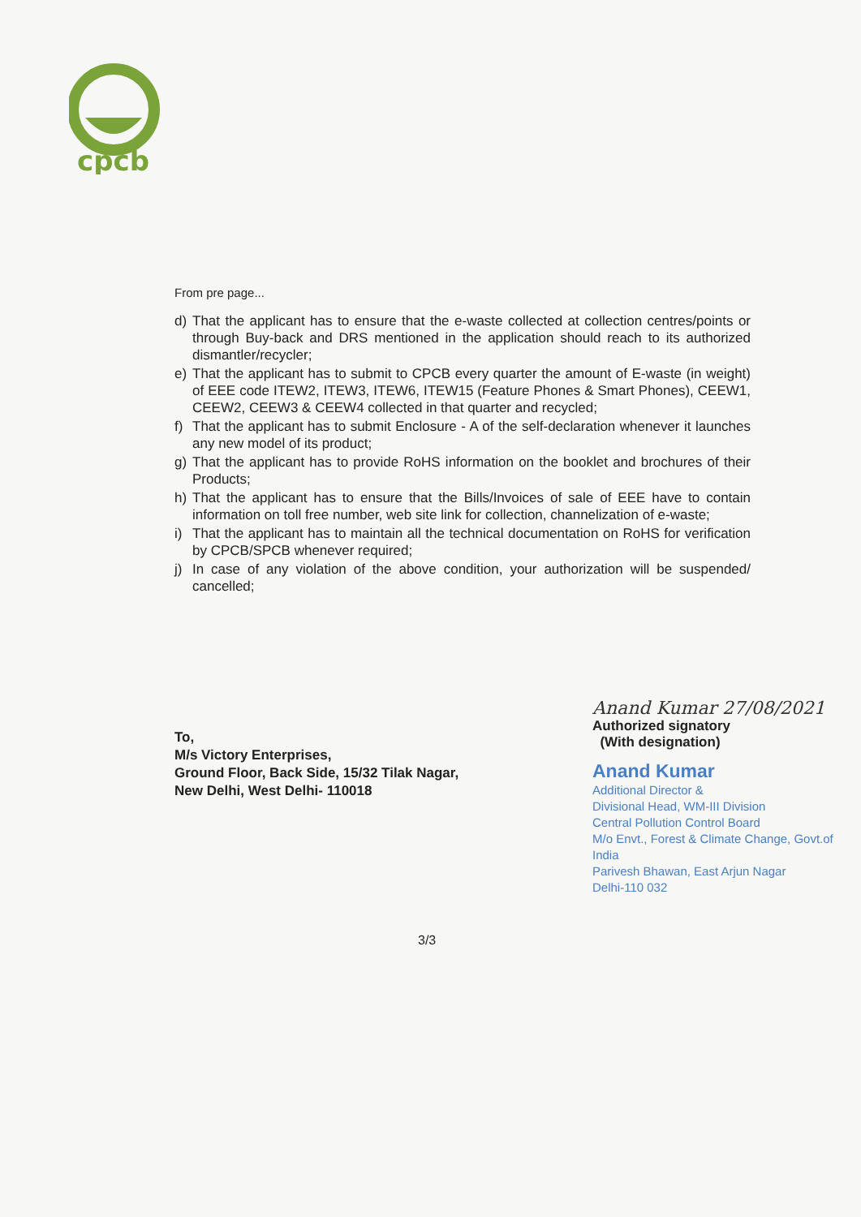cpcb
From pre page...
d) That the applicant has to ensure that the e-waste collected at collection centres/points or through Buy-back and DRS mentioned in the application should reach to its authorized dismantler/recycler;
e) That the applicant has to submit to CPCB every quarter the amount of E-waste (in weight) of EEE code ITEW2, ITEW3, ITEW6, ITEW15 (Feature Phones & Smart Phones), CEEW1, CEEW2, CEEW3 & CEEW4 collected in that quarter and recycled;
f) That the applicant has to submit Enclosure - A of the self-declaration whenever it launches any new model of its product;
g) That the applicant has to provide RoHS information on the booklet and brochures of their Products;
h) That the applicant has to ensure that the Bills/Invoices of sale of EEE have to contain information on toll free number, web site link for collection, channelization of e-waste;
i) That the applicant has to maintain all the technical documentation on RoHS for verification by CPCB/SPCB whenever required;
j) In case of any violation of the above condition, your authorization will be suspended/ cancelled;
To,
M/s Victory Enterprises,
Ground Floor, Back Side, 15/32 Tilak Nagar,
New Delhi, West Delhi- 110018
Anand Kumar 27/08/2021
Authorized signatory
(With designation)
Anand Kumar
Additional Director &
Divisional Head, WM-III Division
Central Pollution Control Board
M/o Envt., Forest & Climate Change, Govt.of India
Parivesh Bhawan, East Arjun Nagar
Delhi-110 032
3/3